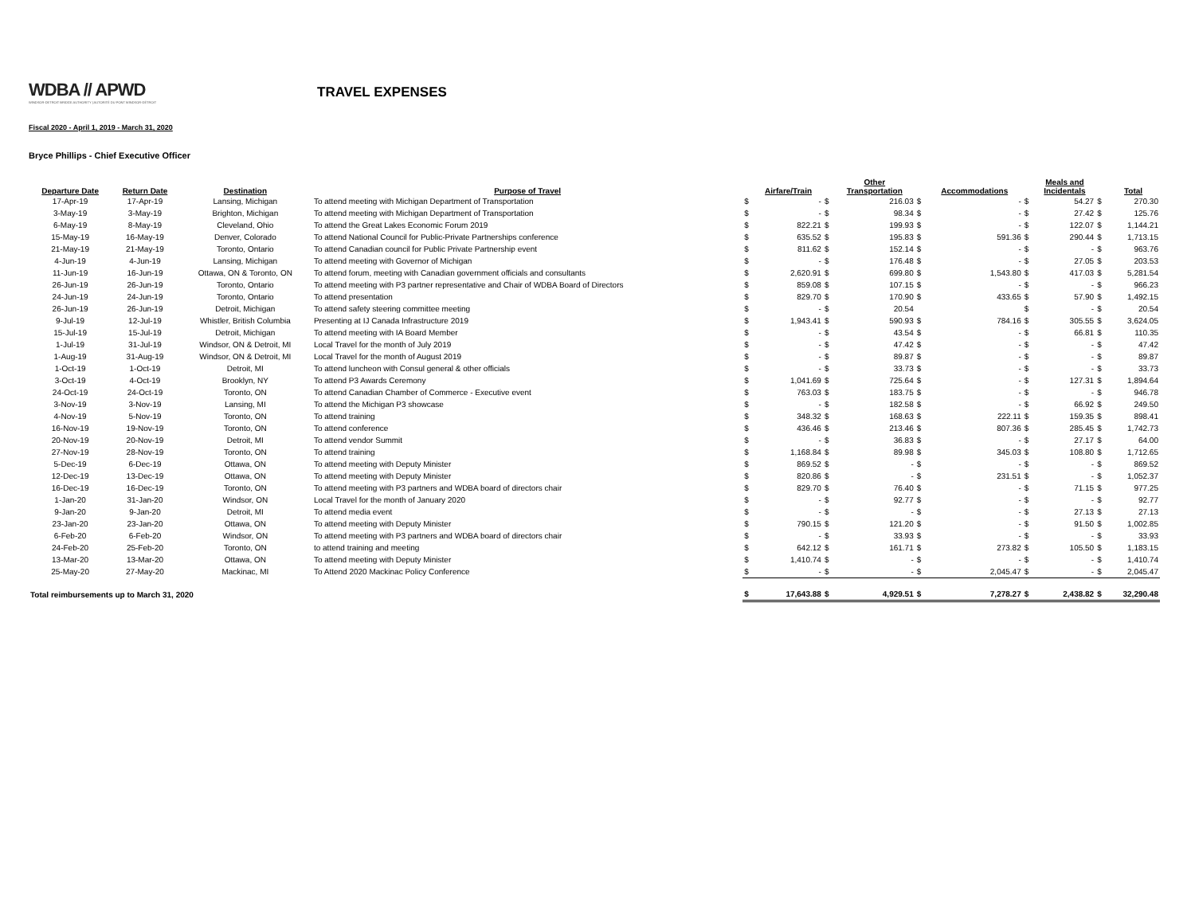WDBA // APWD
WINDSOR-DETROIT BRIDGE AUTHORITY | AUTORITÉ DU PONT WINDSOR-DÉTROIT
TRAVEL EXPENSES
Fiscal 2020 - April 1, 2019 - March 31, 2020
Bryce Phillips - Chief Executive Officer
| Departure Date | Return Date | Destination | Purpose of Travel | | Airfare/Train | | Other Transportation | | Accommodations | | Meals and Incidentals | | Total |
| --- | --- | --- | --- | --- | --- | --- | --- | --- | --- | --- | --- | --- | --- |
| 17-Apr-19 | 17-Apr-19 | Lansing, Michigan | To attend meeting with Michigan Department of Transportation | $ | - | $ | 216.03 | $ | - | $ | 54.27 | $ | 270.30 |
| 3-May-19 | 3-May-19 | Brighton, Michigan | To attend meeting with Michigan Department of Transportation | $ | - | $ | 98.34 | $ | - | $ | 27.42 | $ | 125.76 |
| 6-May-19 | 8-May-19 | Cleveland, Ohio | To attend the Great Lakes Economic Forum 2019 | $ | 822.21 | $ | 199.93 | $ | - | $ | 122.07 | $ | 1,144.21 |
| 15-May-19 | 16-May-19 | Denver, Colorado | To attend National Council for Public-Private Partnerships conference | $ | 635.52 | $ | 195.83 | $ | 591.36 | $ | 290.44 | $ | 1,713.15 |
| 21-May-19 | 21-May-19 | Toronto, Ontario | To attend Canadian council for Public Private Partnership event | $ | 811.62 | $ | 152.14 | $ | - | $ | - | $ | 963.76 |
| 4-Jun-19 | 4-Jun-19 | Lansing, Michigan | To attend meeting with Governor of Michigan | $ | - | $ | 176.48 | $ | - | $ | 27.05 | $ | 203.53 |
| 11-Jun-19 | 16-Jun-19 | Ottawa, ON & Toronto, ON | To attend forum, meeting with Canadian government officials and consultants | $ | 2,620.91 | $ | 699.80 | $ | 1,543.80 | $ | 417.03 | $ | 5,281.54 |
| 26-Jun-19 | 26-Jun-19 | Toronto, Ontario | To attend meeting with P3 partner representative and Chair of WDBA Board of Directors | $ | 859.08 | $ | 107.15 | $ | - | $ | - | $ | 966.23 |
| 24-Jun-19 | 24-Jun-19 | Toronto, Ontario | To attend presentation | $ | 829.70 | $ | 170.90 | $ | 433.65 | $ | 57.90 | $ | 1,492.15 |
| 26-Jun-19 | 26-Jun-19 | Detroit, Michigan | To attend safety steering committee meeting | $ | - | $ | 20.54 | | | $ | - | $ | 20.54 |
| 9-Jul-19 | 12-Jul-19 | Whistler, British Columbia | Presenting at IJ Canada Infrastructure 2019 | $ | 1,943.41 | $ | 590.93 | $ | 784.16 | $ | 305.55 | $ | 3,624.05 |
| 15-Jul-19 | 15-Jul-19 | Detroit, Michigan | To attend meeting with IA Board Member | $ | - | $ | 43.54 | $ | - | $ | 66.81 | $ | 110.35 |
| 1-Jul-19 | 31-Jul-19 | Windsor, ON & Detroit, MI | Local Travel for the month of July 2019 | $ | - | $ | 47.42 | $ | - | $ | - | $ | 47.42 |
| 1-Aug-19 | 31-Aug-19 | Windsor, ON & Detroit, MI | Local Travel for the month of August 2019 | $ | - | $ | 89.87 | $ | - | $ | - | $ | 89.87 |
| 1-Oct-19 | 1-Oct-19 | Detroit, MI | To attend luncheon with Consul general & other officials | $ | - | $ | 33.73 | $ | - | $ | - | $ | 33.73 |
| 3-Oct-19 | 4-Oct-19 | Brooklyn, NY | To attend P3 Awards Ceremony | $ | 1,041.69 | $ | 725.64 | $ | - | $ | 127.31 | $ | 1,894.64 |
| 24-Oct-19 | 24-Oct-19 | Toronto, ON | To attend Canadian Chamber of Commerce - Executive event | $ | 763.03 | $ | 183.75 | $ | - | $ | - | $ | 946.78 |
| 3-Nov-19 | 3-Nov-19 | Lansing, MI | To attend the Michigan P3 showcase | $ | - | $ | 182.58 | $ | - | $ | 66.92 | $ | 249.50 |
| 4-Nov-19 | 5-Nov-19 | Toronto, ON | To attend training | $ | 348.32 | $ | 168.63 | $ | 222.11 | $ | 159.35 | $ | 898.41 |
| 16-Nov-19 | 19-Nov-19 | Toronto, ON | To attend conference | $ | 436.46 | $ | 213.46 | $ | 807.36 | $ | 285.45 | $ | 1,742.73 |
| 20-Nov-19 | 20-Nov-19 | Detroit, MI | To attend vendor Summit | $ | - | $ | 36.83 | $ | - | $ | 27.17 | $ | 64.00 |
| 27-Nov-19 | 28-Nov-19 | Toronto, ON | To attend training | $ | 1,168.84 | $ | 89.98 | $ | 345.03 | $ | 108.80 | $ | 1,712.65 |
| 5-Dec-19 | 6-Dec-19 | Ottawa, ON | To attend meeting with Deputy Minister | $ | 869.52 | $ | - | $ | - | $ | - | $ | 869.52 |
| 12-Dec-19 | 13-Dec-19 | Ottawa, ON | To attend meeting with Deputy Minister | $ | 820.86 | $ | - | $ | 231.51 | $ | - | $ | 1,052.37 |
| 16-Dec-19 | 16-Dec-19 | Toronto, ON | To attend meeting with P3 partners and WDBA board of directors chair | $ | 829.70 | $ | 76.40 | $ | - | $ | 71.15 | $ | 977.25 |
| 1-Jan-20 | 31-Jan-20 | Windsor, ON | Local Travel for the month of January 2020 | $ | - | $ | 92.77 | $ | - | $ | - | $ | 92.77 |
| 9-Jan-20 | 9-Jan-20 | Detroit, MI | To attend media event | $ | - | $ | - | $ | - | $ | 27.13 | $ | 27.13 |
| 23-Jan-20 | 23-Jan-20 | Ottawa, ON | To attend meeting with Deputy Minister | $ | 790.15 | $ | 121.20 | $ | - | $ | 91.50 | $ | 1,002.85 |
| 6-Feb-20 | 6-Feb-20 | Windsor, ON | To attend meeting with P3 partners and WDBA board of directors chair | $ | - | $ | 33.93 | $ | - | $ | - | $ | 33.93 |
| 24-Feb-20 | 25-Feb-20 | Toronto, ON | to attend training and meeting | $ | 642.12 | $ | 161.71 | $ | 273.82 | $ | 105.50 | $ | 1,183.15 |
| 13-Mar-20 | 13-Mar-20 | Ottawa, ON | To attend meeting with Deputy Minister | $ | 1,410.74 | $ | - | $ | - | $ | - | $ | 1,410.74 |
| 25-May-20 | 27-May-20 | Mackinac, MI | To Attend 2020 Mackinac Policy Conference | $ | - | $ | - | $ | 2,045.47 | $ | - | $ | 2,045.47 |
| Total reimbursements up to March 31, 2020 | | | | $ | 17,643.88 | $ | 4,929.51 | $ | 7,278.27 | $ | 2,438.82 | $ | 32,290.48 |